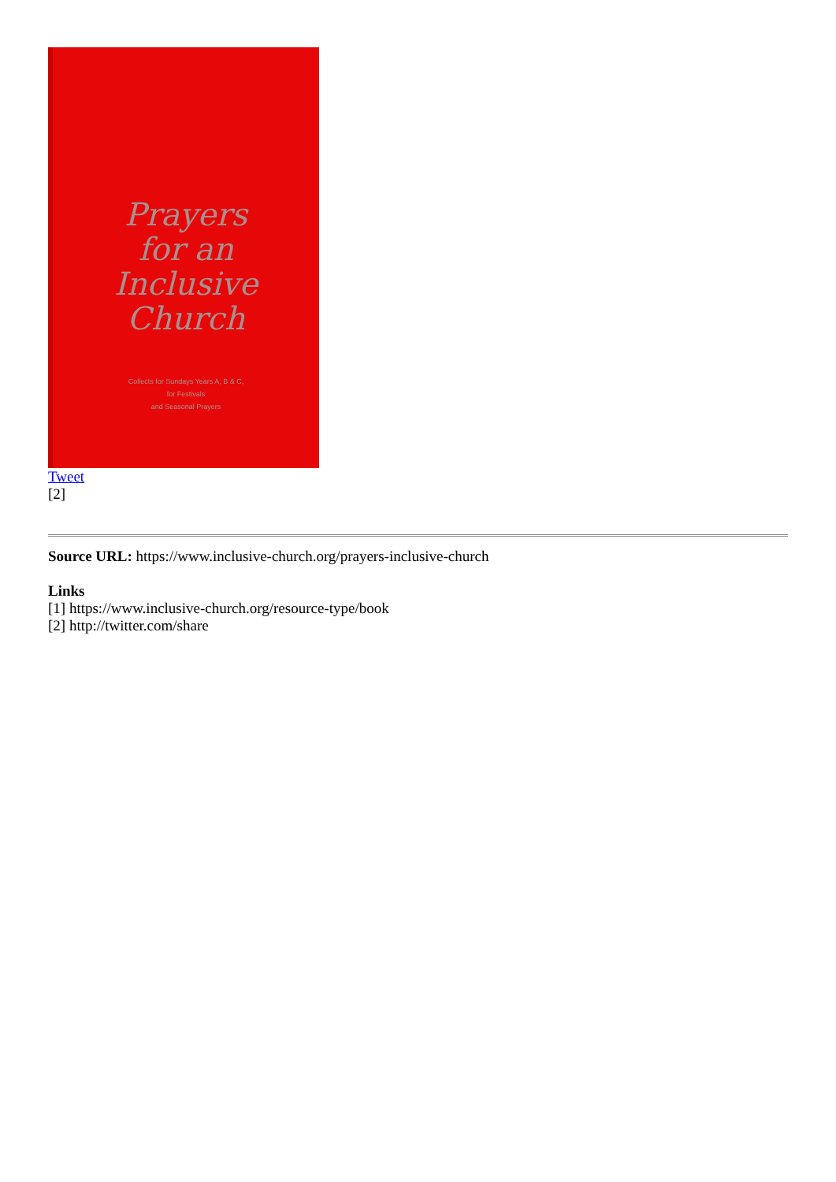Prayers
for an
Inclusive
Church
Collects for Sundays Years A, B & C,
for Festivals
and Seasonal Prayers
Tweet
[2]
Source URL: https://www.inclusive-church.org/prayers-inclusive-church
Links
[1] https://www.inclusive-church.org/resource-type/book
[2] http://twitter.com/share